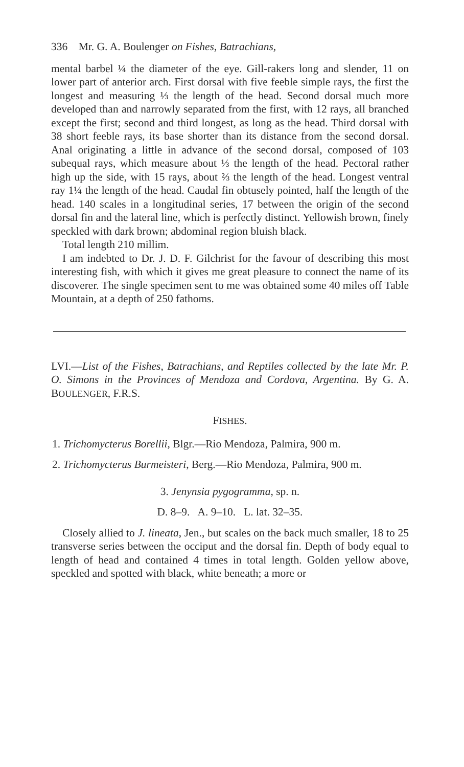336 Mr. G. A. Boulenger on Fishes, Batrachians,
mental barbel ¼ the diameter of the eye. Gill-rakers long and slender, 11 on lower part of anterior arch. First dorsal with five feeble simple rays, the first the longest and measuring ⅓ the length of the head. Second dorsal much more developed than and narrowly separated from the first, with 12 rays, all branched except the first; second and third longest, as long as the head. Third dorsal with 38 short feeble rays, its base shorter than its distance from the second dorsal. Anal originating a little in advance of the second dorsal, composed of 103 subequal rays, which measure about ⅓ the length of the head. Pectoral rather high up the side, with 15 rays, about ⅔ the length of the head. Longest ventral ray 1¼ the length of the head. Caudal fin obtusely pointed, half the length of the head. 140 scales in a longitudinal series, 17 between the origin of the second dorsal fin and the lateral line, which is perfectly distinct. Yellowish brown, finely speckled with dark brown; abdominal region bluish black.
Total length 210 millim.
I am indebted to Dr. J. D. F. Gilchrist for the favour of describing this most interesting fish, with which it gives me great pleasure to connect the name of its discoverer. The single specimen sent to me was obtained some 40 miles off Table Mountain, at a depth of 250 fathoms.
LVI.—List of the Fishes, Batrachians, and Reptiles collected by the late Mr. P. O. Simons in the Provinces of Mendoza and Cordova, Argentina. By G. A. BOULENGER, F.R.S.
FISHES.
1. Trichomycterus Borellii, Blgr.—Rio Mendoza, Palmira, 900 m.
2. Trichomycterus Burmeisteri, Berg.—Rio Mendoza, Palmira, 900 m.
3. Jenynsia pygogramma, sp. n.
D. 8–9. A. 9–10. L. lat. 32–35.
Closely allied to J. lineata, Jen., but scales on the back much smaller, 18 to 25 transverse series between the occiput and the dorsal fin. Depth of body equal to length of head and contained 4 times in total length. Golden yellow above, speckled and spotted with black, white beneath; a more or